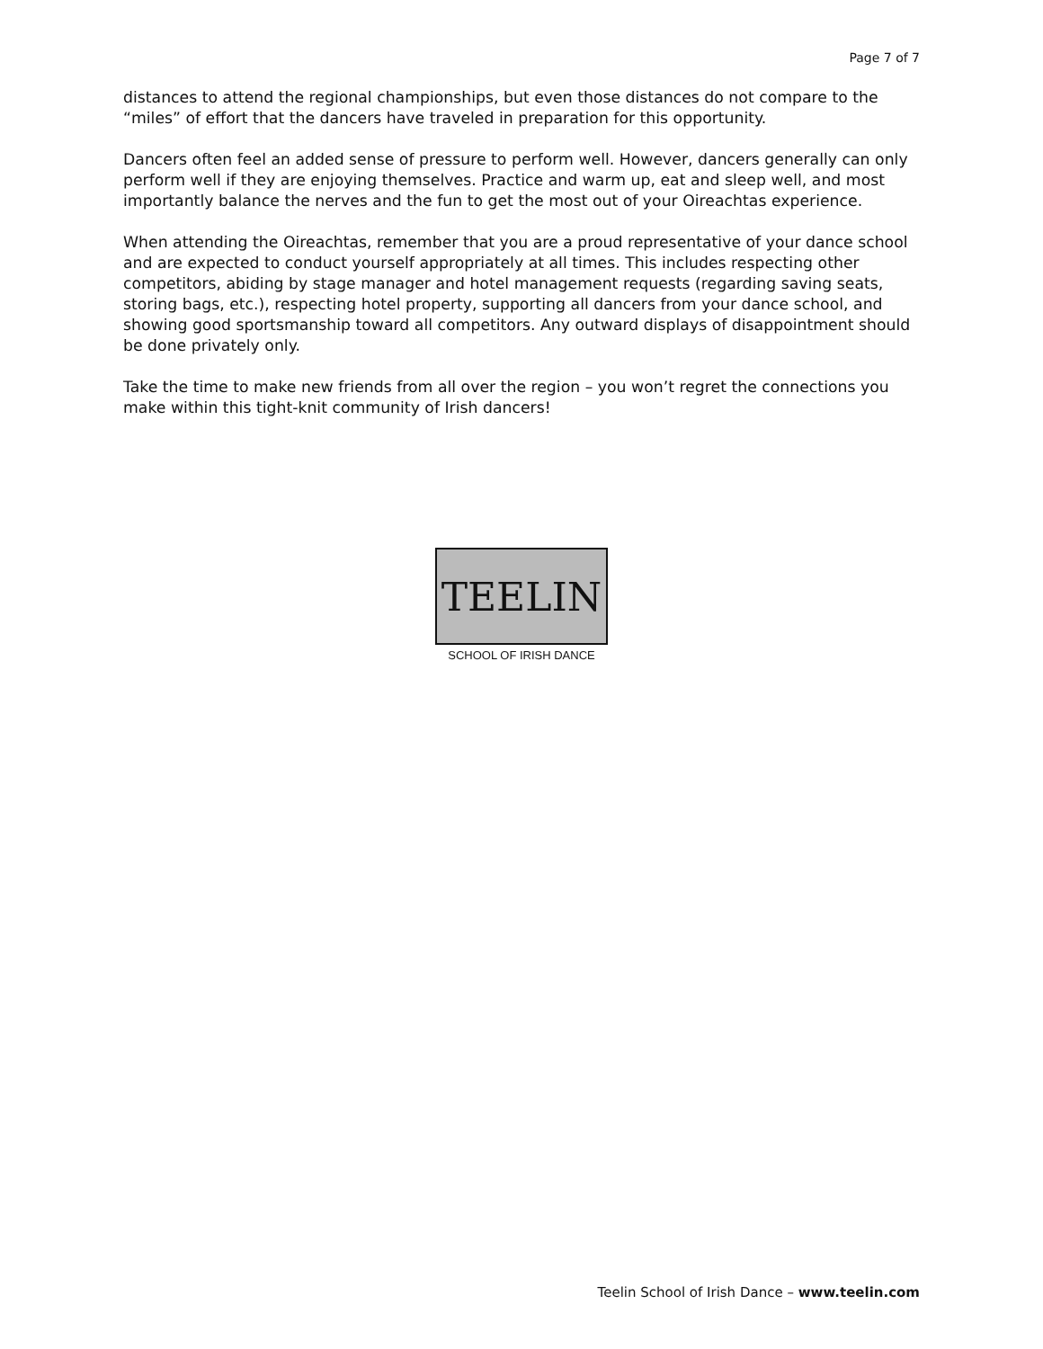Page 7 of 7
distances to attend the regional championships, but even those distances do not compare to the “miles” of effort that the dancers have traveled in preparation for this opportunity.
Dancers often feel an added sense of pressure to perform well. However, dancers generally can only perform well if they are enjoying themselves. Practice and warm up, eat and sleep well, and most importantly balance the nerves and the fun to get the most out of your Oireachtas experience.
When attending the Oireachtas, remember that you are a proud representative of your dance school and are expected to conduct yourself appropriately at all times. This includes respecting other competitors, abiding by stage manager and hotel management requests (regarding saving seats, storing bags, etc.), respecting hotel property, supporting all dancers from your dance school, and showing good sportsmanship toward all competitors. Any outward displays of disappointment should be done privately only.
Take the time to make new friends from all over the region – you won’t regret the connections you make within this tight-knit community of Irish dancers!
TEELIN
SCHOOL OF IRISH DANCE
Teelin School of Irish Dance – www.teelin.com